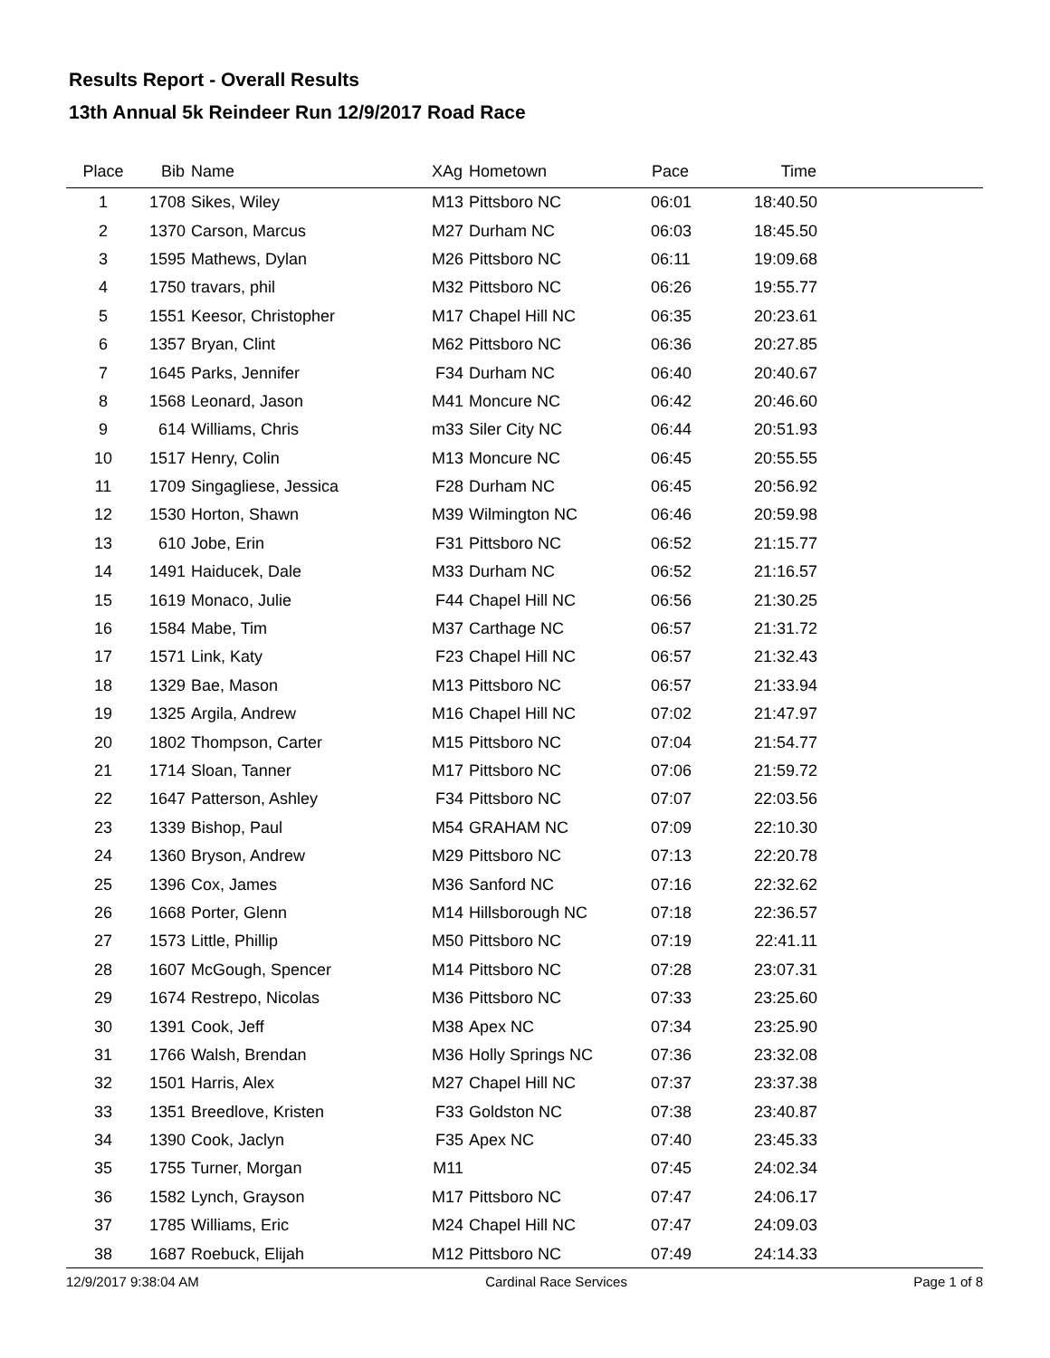Results Report - Overall Results
13th Annual 5k Reindeer Run 12/9/2017 Road Race
| Place | Bib | Name | XAg | Hometown | Pace | Time | |
| --- | --- | --- | --- | --- | --- | --- | --- |
| 1 | 1708 | Sikes, Wiley | M13 | Pittsboro NC | 06:01 | 18:40.50 | |
| 2 | 1370 | Carson, Marcus | M27 | Durham NC | 06:03 | 18:45.50 | |
| 3 | 1595 | Mathews, Dylan | M26 | Pittsboro NC | 06:11 | 19:09.68 | |
| 4 | 1750 | travars, phil | M32 | Pittsboro NC | 06:26 | 19:55.77 | |
| 5 | 1551 | Keesor, Christopher | M17 | Chapel Hill NC | 06:35 | 20:23.61 | |
| 6 | 1357 | Bryan, Clint | M62 | Pittsboro NC | 06:36 | 20:27.85 | |
| 7 | 1645 | Parks, Jennifer | F34 | Durham NC | 06:40 | 20:40.67 | |
| 8 | 1568 | Leonard, Jason | M41 | Moncure NC | 06:42 | 20:46.60 | |
| 9 | 614 | Williams, Chris | m33 | Siler City NC | 06:44 | 20:51.93 | |
| 10 | 1517 | Henry, Colin | M13 | Moncure NC | 06:45 | 20:55.55 | |
| 11 | 1709 | Singagliese, Jessica | F28 | Durham NC | 06:45 | 20:56.92 | |
| 12 | 1530 | Horton, Shawn | M39 | Wilmington NC | 06:46 | 20:59.98 | |
| 13 | 610 | Jobe, Erin | F31 | Pittsboro NC | 06:52 | 21:15.77 | |
| 14 | 1491 | Haiducek, Dale | M33 | Durham NC | 06:52 | 21:16.57 | |
| 15 | 1619 | Monaco, Julie | F44 | Chapel Hill NC | 06:56 | 21:30.25 | |
| 16 | 1584 | Mabe, Tim | M37 | Carthage NC | 06:57 | 21:31.72 | |
| 17 | 1571 | Link, Katy | F23 | Chapel Hill NC | 06:57 | 21:32.43 | |
| 18 | 1329 | Bae, Mason | M13 | Pittsboro NC | 06:57 | 21:33.94 | |
| 19 | 1325 | Argila, Andrew | M16 | Chapel Hill NC | 07:02 | 21:47.97 | |
| 20 | 1802 | Thompson, Carter | M15 | Pittsboro NC | 07:04 | 21:54.77 | |
| 21 | 1714 | Sloan, Tanner | M17 | Pittsboro NC | 07:06 | 21:59.72 | |
| 22 | 1647 | Patterson, Ashley | F34 | Pittsboro NC | 07:07 | 22:03.56 | |
| 23 | 1339 | Bishop, Paul | M54 | GRAHAM NC | 07:09 | 22:10.30 | |
| 24 | 1360 | Bryson, Andrew | M29 | Pittsboro NC | 07:13 | 22:20.78 | |
| 25 | 1396 | Cox, James | M36 | Sanford NC | 07:16 | 22:32.62 | |
| 26 | 1668 | Porter, Glenn | M14 | Hillsborough NC | 07:18 | 22:36.57 | |
| 27 | 1573 | Little, Phillip | M50 | Pittsboro NC | 07:19 | 22:41.11 | |
| 28 | 1607 | McGough, Spencer | M14 | Pittsboro NC | 07:28 | 23:07.31 | |
| 29 | 1674 | Restrepo, Nicolas | M36 | Pittsboro NC | 07:33 | 23:25.60 | |
| 30 | 1391 | Cook, Jeff | M38 | Apex NC | 07:34 | 23:25.90 | |
| 31 | 1766 | Walsh, Brendan | M36 | Holly Springs NC | 07:36 | 23:32.08 | |
| 32 | 1501 | Harris, Alex | M27 | Chapel Hill NC | 07:37 | 23:37.38 | |
| 33 | 1351 | Breedlove, Kristen | F33 | Goldston NC | 07:38 | 23:40.87 | |
| 34 | 1390 | Cook, Jaclyn | F35 | Apex NC | 07:40 | 23:45.33 | |
| 35 | 1755 | Turner, Morgan | M11 | | 07:45 | 24:02.34 | |
| 36 | 1582 | Lynch, Grayson | M17 | Pittsboro NC | 07:47 | 24:06.17 | |
| 37 | 1785 | Williams, Eric | M24 | Chapel Hill NC | 07:47 | 24:09.03 | |
| 38 | 1687 | Roebuck, Elijah | M12 | Pittsboro NC | 07:49 | 24:14.33 | |
12/9/2017 9:38:04 AM Cardinal Race Services Page 1 of 8